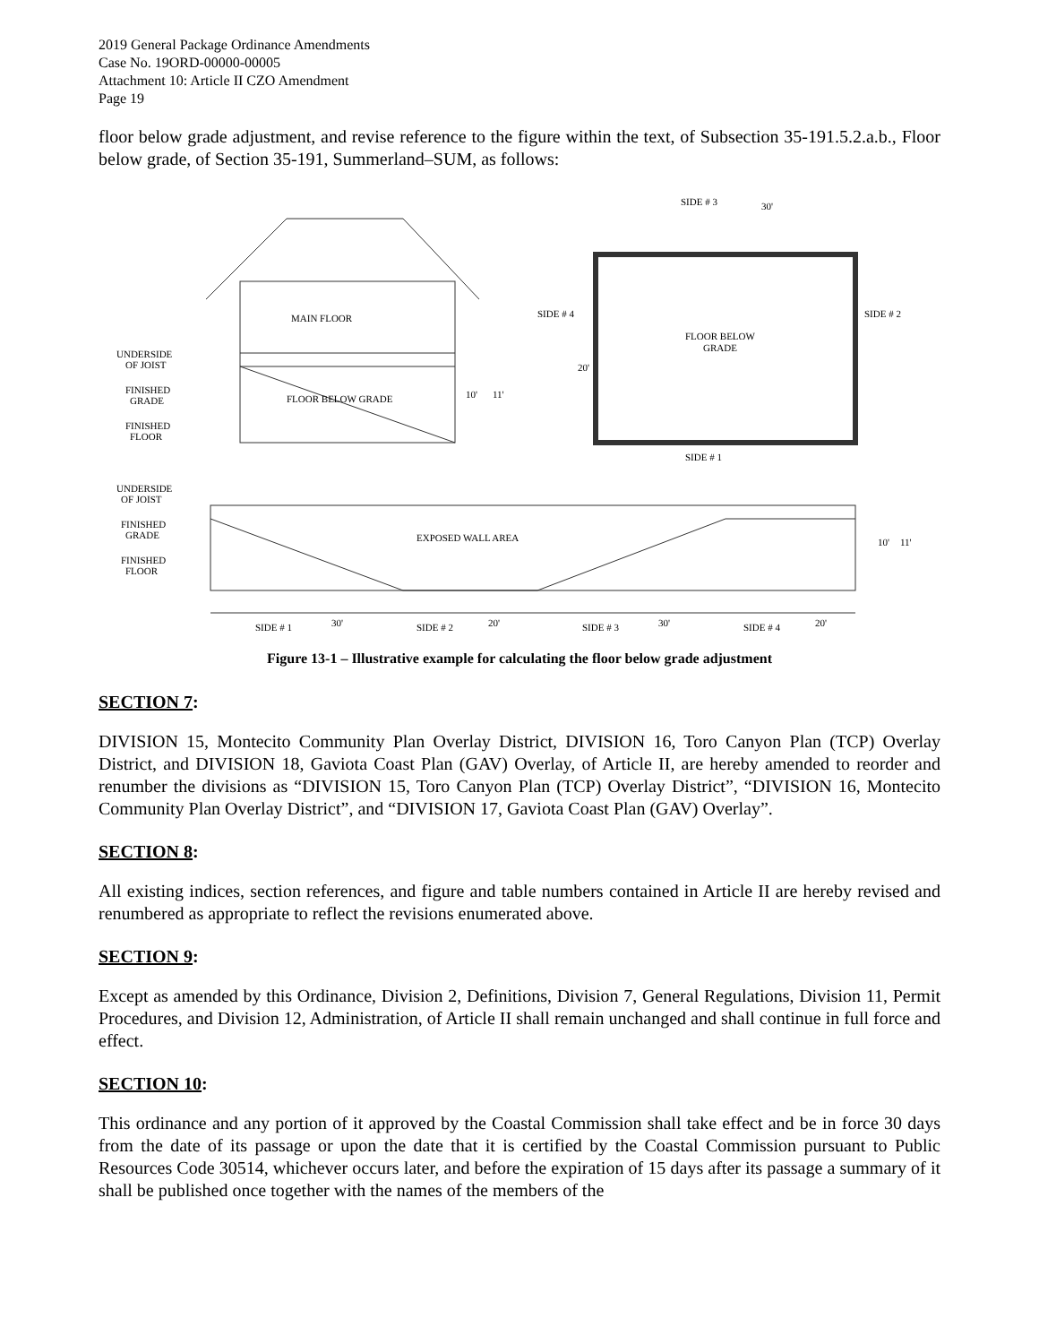2019 General Package Ordinance Amendments
Case No. 19ORD-00000-00005
Attachment 10: Article II CZO Amendment
Page 19
floor below grade adjustment, and revise reference to the figure within the text, of Subsection 35-191.5.2.a.b., Floor below grade, of Section 35-191, Summerland–SUM, as follows:
MAIN FLOOR
FLOOR BELOW GRADE
UNDERSIDE
OF JOIST
FINISHED
GRADE
FINISHED
FLOOR
SIDE # 3
30'
SIDE # 4
20'
FLOOR BELOW
GRADE
SIDE # 2
SIDE # 1
10'
11'
UNDERSIDE
OF JOIST
FINISHED
GRADE
FINISHED
FLOOR
EXPOSED WALL AREA
10'
11'
SIDE # 1
30'
SIDE # 2
20'
SIDE # 3
30'
SIDE # 4
20'
Figure 13-1 – Illustrative example for calculating the floor below grade adjustment
SECTION 7:
DIVISION 15, Montecito Community Plan Overlay District, DIVISION 16, Toro Canyon Plan (TCP) Overlay District, and DIVISION 18, Gaviota Coast Plan (GAV) Overlay, of Article II, are hereby amended to reorder and renumber the divisions as “DIVISION 15, Toro Canyon Plan (TCP) Overlay District”, “DIVISION 16, Montecito Community Plan Overlay District”, and “DIVISION 17, Gaviota Coast Plan (GAV) Overlay”.
SECTION 8:
All existing indices, section references, and figure and table numbers contained in Article II are hereby revised and renumbered as appropriate to reflect the revisions enumerated above.
SECTION 9:
Except as amended by this Ordinance, Division 2, Definitions, Division 7, General Regulations, Division 11, Permit Procedures, and Division 12, Administration, of Article II shall remain unchanged and shall continue in full force and effect.
SECTION 10:
This ordinance and any portion of it approved by the Coastal Commission shall take effect and be in force 30 days from the date of its passage or upon the date that it is certified by the Coastal Commission pursuant to Public Resources Code 30514, whichever occurs later, and before the expiration of 15 days after its passage a summary of it shall be published once together with the names of the members of the